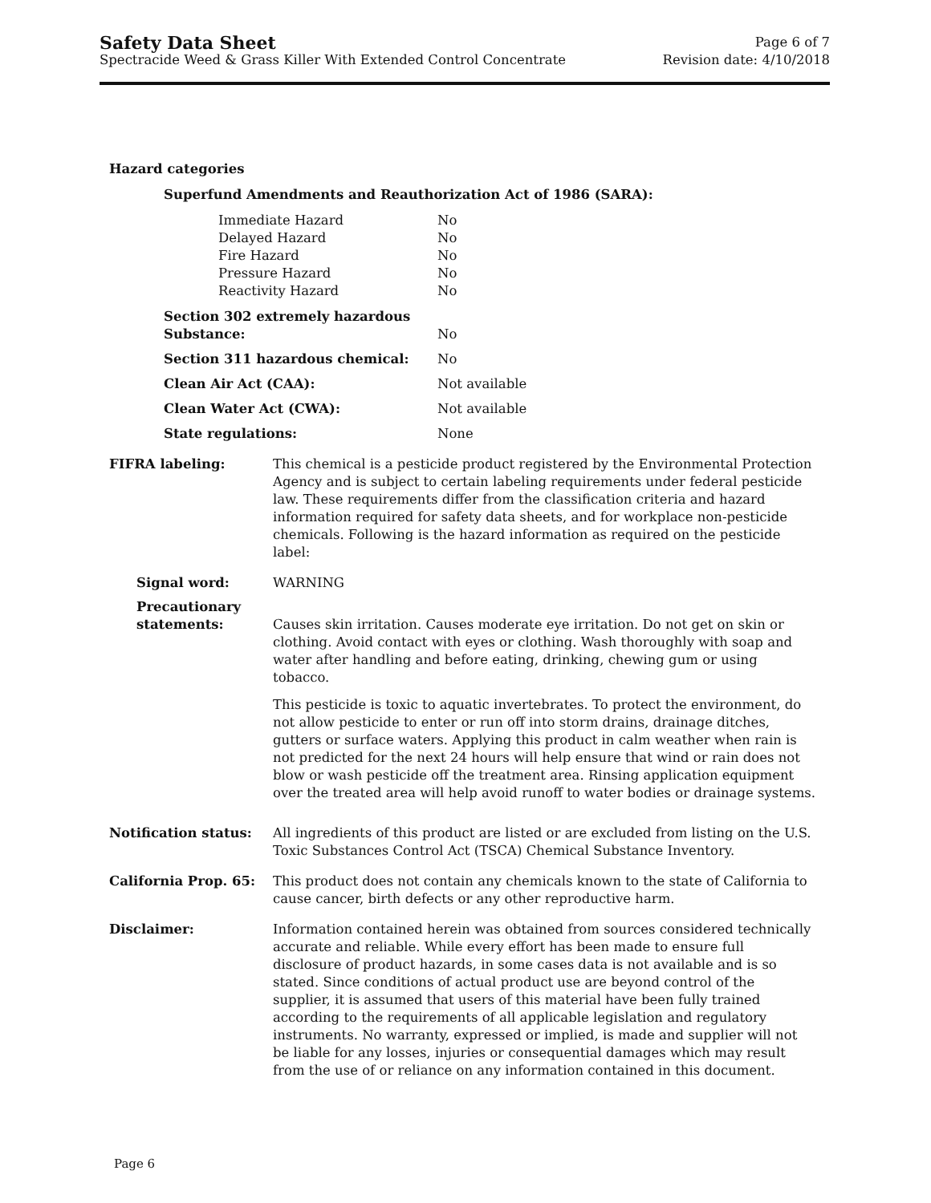Safety Data Sheet Page 6 of 7
Spectracide Weed & Grass Killer With Extended Control Concentrate Revision date: 4/10/2018
Hazard categories
Superfund Amendments and Reauthorization Act of 1986 (SARA):
| Immediate Hazard | No |
| Delayed Hazard | No |
| Fire Hazard | No |
| Pressure Hazard | No |
| Reactivity Hazard | No |
| Section 302 extremely hazardous Substance: | No |
| Section 311 hazardous chemical: | No |
| Clean Air Act (CAA): | Not available |
| Clean Water Act (CWA): | Not available |
| State regulations: | None |
FIFRA labeling: This chemical is a pesticide product registered by the Environmental Protection Agency and is subject to certain labeling requirements under federal pesticide law. These requirements differ from the classification criteria and hazard information required for safety data sheets, and for workplace non-pesticide chemicals. Following is the hazard information as required on the pesticide label:
Signal word: WARNING
Precautionary statements:
Causes skin irritation. Causes moderate eye irritation. Do not get on skin or clothing. Avoid contact with eyes or clothing. Wash thoroughly with soap and water after handling and before eating, drinking, chewing gum or using tobacco.
This pesticide is toxic to aquatic invertebrates. To protect the environment, do not allow pesticide to enter or run off into storm drains, drainage ditches, gutters or surface waters. Applying this product in calm weather when rain is not predicted for the next 24 hours will help ensure that wind or rain does not blow or wash pesticide off the treatment area. Rinsing application equipment over the treated area will help avoid runoff to water bodies or drainage systems.
Notification status: All ingredients of this product are listed or are excluded from listing on the U.S. Toxic Substances Control Act (TSCA) Chemical Substance Inventory.
California Prop. 65: This product does not contain any chemicals known to the state of California to cause cancer, birth defects or any other reproductive harm.
Disclaimer: Information contained herein was obtained from sources considered technically accurate and reliable. While every effort has been made to ensure full disclosure of product hazards, in some cases data is not available and is so stated. Since conditions of actual product use are beyond control of the supplier, it is assumed that users of this material have been fully trained according to the requirements of all applicable legislation and regulatory instruments. No warranty, expressed or implied, is made and supplier will not be liable for any losses, injuries or consequential damages which may result from the use of or reliance on any information contained in this document.
Page 6